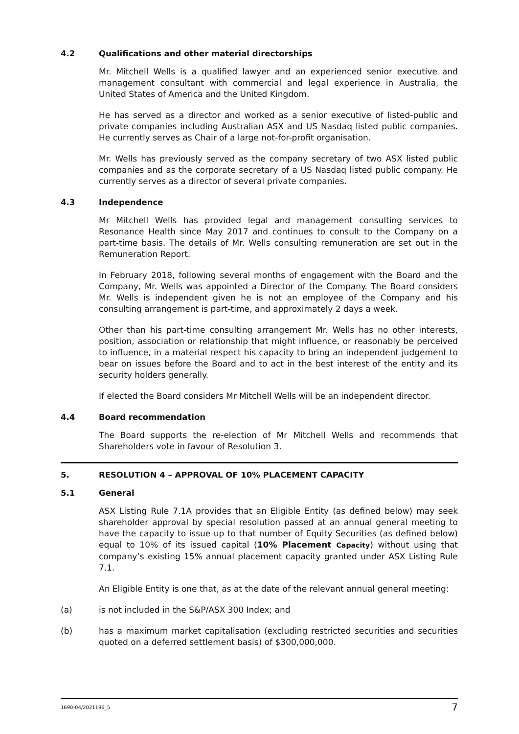4.2 Qualifications and other material directorships
Mr. Mitchell Wells is a qualified lawyer and an experienced senior executive and management consultant with commercial and legal experience in Australia, the United States of America and the United Kingdom.
He has served as a director and worked as a senior executive of listed-public and private companies including Australian ASX and US Nasdaq listed public companies. He currently serves as Chair of a large not-for-profit organisation.
Mr. Wells has previously served as the company secretary of two ASX listed public companies and as the corporate secretary of a US Nasdaq listed public company. He currently serves as a director of several private companies.
4.3 Independence
Mr Mitchell Wells has provided legal and management consulting services to Resonance Health since May 2017 and continues to consult to the Company on a part-time basis. The details of Mr. Wells consulting remuneration are set out in the Remuneration Report.
In February 2018, following several months of engagement with the Board and the Company, Mr. Wells was appointed a Director of the Company. The Board considers Mr. Wells is independent given he is not an employee of the Company and his consulting arrangement is part-time, and approximately 2 days a week.
Other than his part-time consulting arrangement Mr. Wells has no other interests, position, association or relationship that might influence, or reasonably be perceived to influence, in a material respect his capacity to bring an independent judgement to bear on issues before the Board and to act in the best interest of the entity and its security holders generally.
If elected the Board considers Mr Mitchell Wells will be an independent director.
4.4 Board recommendation
The Board supports the re-election of Mr Mitchell Wells and recommends that Shareholders vote in favour of Resolution 3.
5. RESOLUTION 4 – APPROVAL OF 10% PLACEMENT CAPACITY
5.1 General
ASX Listing Rule 7.1A provides that an Eligible Entity (as defined below) may seek shareholder approval by special resolution passed at an annual general meeting to have the capacity to issue up to that number of Equity Securities (as defined below) equal to 10% of its issued capital (10% Placement Capacity) without using that company’s existing 15% annual placement capacity granted under ASX Listing Rule 7.1.
An Eligible Entity is one that, as at the date of the relevant annual general meeting:
(a) is not included in the S&P/ASX 300 Index; and
(b) has a maximum market capitalisation (excluding restricted securities and securities quoted on a deferred settlement basis) of $300,000,000.
1690-04/2021196_5 7